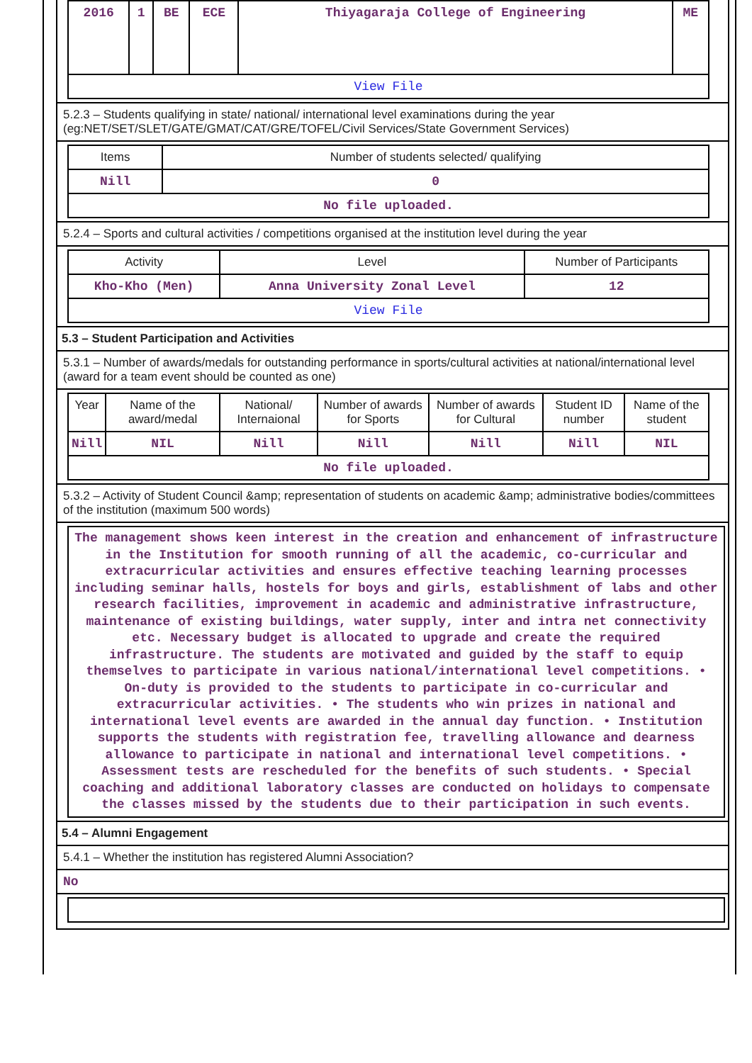| 2016 | 1 | BE | ECE | Thiyagaraja College of Engineering | ME |
| View File | | | | | |
5.2.3 – Students qualifying in state/ national/ international level examinations during the year (eg:NET/SET/SLET/GATE/GMAT/CAT/GRE/TOFEL/Civil Services/State Government Services)
| Items | Number of students selected/ qualifying |
| --- | --- |
| Nill | 0 |
| No file uploaded. | |
5.2.4 – Sports and cultural activities / competitions organised at the institution level during the year
| Activity | Level | Number of Participants |
| --- | --- | --- |
| Kho-Kho (Men) | Anna University Zonal Level | 12 |
| View File | | |
5.3 – Student Participation and Activities
5.3.1 – Number of awards/medals for outstanding performance in sports/cultural activities at national/international level (award for a team event should be counted as one)
| Year | Name of the award/medal | National/ Internaional | Number of awards for Sports | Number of awards for Cultural | Student ID number | Name of the student |
| --- | --- | --- | --- | --- | --- | --- |
| Nill | NIL | Nill | Nill | Nill | Nill | NIL |
| No file uploaded. | | | | | | |
5.3.2 – Activity of Student Council &amp; representation of students on academic &amp; administrative bodies/committees of the institution (maximum 500 words)
The management shows keen interest in the creation and enhancement of infrastructure in the Institution for smooth running of all the academic, co-curricular and extracurricular activities and ensures effective teaching learning processes including seminar halls, hostels for boys and girls, establishment of labs and other research facilities, improvement in academic and administrative infrastructure, maintenance of existing buildings, water supply, inter and intra net connectivity etc. Necessary budget is allocated to upgrade and create the required infrastructure. The students are motivated and guided by the staff to equip themselves to participate in various national/international level competitions. • On-duty is provided to the students to participate in co-curricular and extracurricular activities. • The students who win prizes in national and international level events are awarded in the annual day function. • Institution supports the students with registration fee, travelling allowance and dearness allowance to participate in national and international level competitions. • Assessment tests are rescheduled for the benefits of such students. • Special coaching and additional laboratory classes are conducted on holidays to compensate the classes missed by the students due to their participation in such events.
5.4 – Alumni Engagement
5.4.1 – Whether the institution has registered Alumni Association?
No